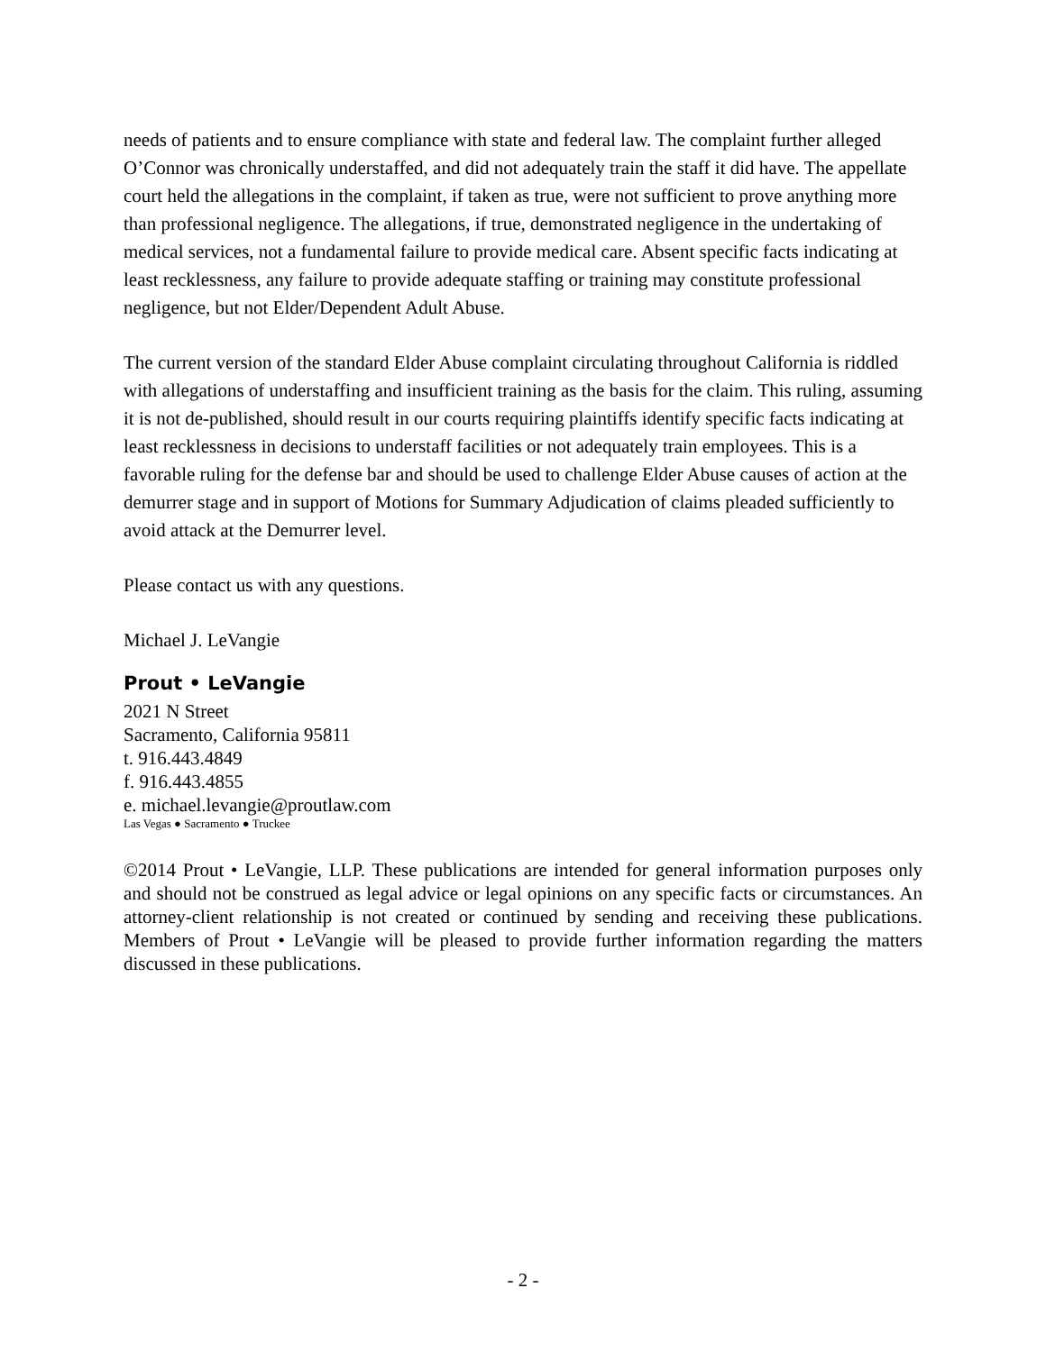needs of patients and to ensure compliance with state and federal law. The complaint further alleged O’Connor was chronically understaffed, and did not adequately train the staff it did have. The appellate court held the allegations in the complaint, if taken as true, were not sufficient to prove anything more than professional negligence. The allegations, if true, demonstrated negligence in the undertaking of medical services, not a fundamental failure to provide medical care. Absent specific facts indicating at least recklessness, any failure to provide adequate staffing or training may constitute professional negligence, but not Elder/Dependent Adult Abuse.
The current version of the standard Elder Abuse complaint circulating throughout California is riddled with allegations of understaffing and insufficient training as the basis for the claim. This ruling, assuming it is not de-published, should result in our courts requiring plaintiffs identify specific facts indicating at least recklessness in decisions to understaff facilities or not adequately train employees. This is a favorable ruling for the defense bar and should be used to challenge Elder Abuse causes of action at the demurrer stage and in support of Motions for Summary Adjudication of claims pleaded sufficiently to avoid attack at the Demurrer level.
Please contact us with any questions.
Michael J. LeVangie
Prout • LeVangie
2021 N Street
Sacramento, California 95811
t. 916.443.4849
f. 916.443.4855
e. michael.levangie@proutlaw.com
Las Vegas ● Sacramento ● Truckee
©2014 Prout • LeVangie, LLP. These publications are intended for general information purposes only and should not be construed as legal advice or legal opinions on any specific facts or circumstances. An attorney-client relationship is not created or continued by sending and receiving these publications. Members of Prout • LeVangie will be pleased to provide further information regarding the matters discussed in these publications.
- 2 -